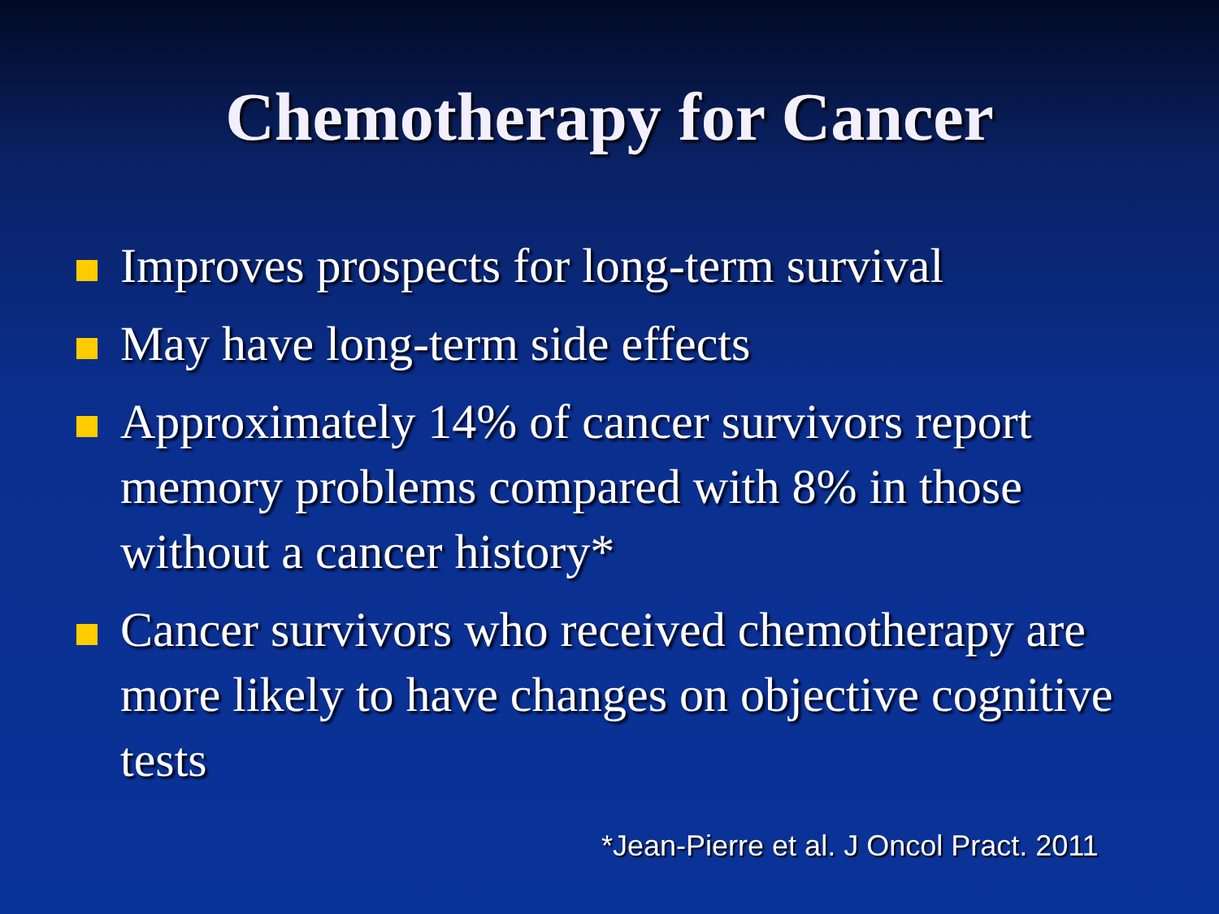Chemotherapy for Cancer
Improves prospects for long-term survival
May have long-term side effects
Approximately 14% of cancer survivors report memory problems compared with 8% in those without a cancer history*
Cancer survivors who received chemotherapy are more likely to have changes on objective cognitive tests
*Jean-Pierre et al. J Oncol Pract. 2011